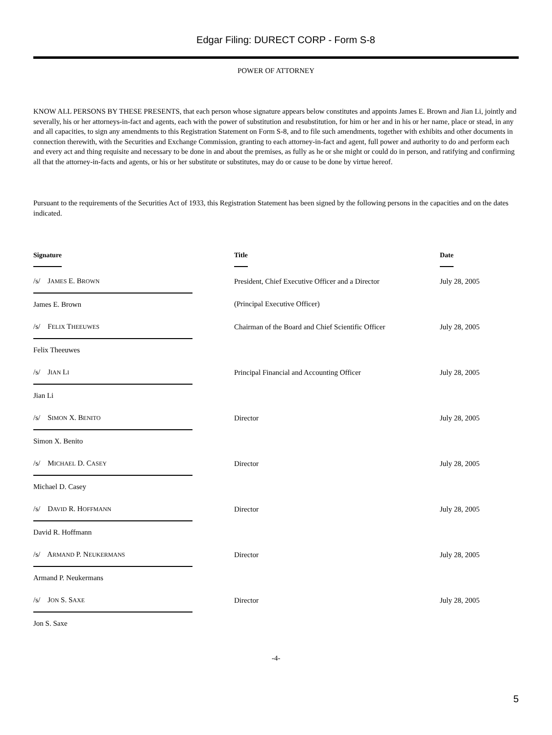Edgar Filing: DURECT CORP - Form S-8
POWER OF ATTORNEY
KNOW ALL PERSONS BY THESE PRESENTS, that each person whose signature appears below constitutes and appoints James E. Brown and Jian Li, jointly and severally, his or her attorneys-in-fact and agents, each with the power of substitution and resubstitution, for him or her and in his or her name, place or stead, in any and all capacities, to sign any amendments to this Registration Statement on Form S-8, and to file such amendments, together with exhibits and other documents in connection therewith, with the Securities and Exchange Commission, granting to each attorney-in-fact and agent, full power and authority to do and perform each and every act and thing requisite and necessary to be done in and about the premises, as fully as he or she might or could do in person, and ratifying and confirming all that the attorney-in-facts and agents, or his or her substitute or substitutes, may do or cause to be done by virtue hereof.
Pursuant to the requirements of the Securities Act of 1933, this Registration Statement has been signed by the following persons in the capacities and on the dates indicated.
| Signature | | Title | Date |
| --- | --- | --- | --- |
| /s/ J AMES E. B ROWN | | President, Chief Executive Officer and a Director | July 28, 2005 |
| James E. Brown | | (Principal Executive Officer) | |
| /s/ F ELIX T HEEUWES | | Chairman of the Board and Chief Scientific Officer | July 28, 2005 |
| Felix Theeuwes | | | |
| /s/ J IAN L I | | Principal Financial and Accounting Officer | July 28, 2005 |
| Jian Li | | | |
| /s/ S IMON X. B ENITO | | Director | July 28, 2005 |
| Simon X. Benito | | | |
| /s/ M ICHAEL D. C ASEY | | Director | July 28, 2005 |
| Michael D. Casey | | | |
| /s/ D AVID R. H OFFMANN | | Director | July 28, 2005 |
| David R. Hoffmann | | | |
| /s/ A RMAND P. N EUKERMANS | | Director | July 28, 2005 |
| Armand P. Neukermans | | | |
| /s/ J ON S. S AXE | | Director | July 28, 2005 |
| Jon S. Saxe | | | |
-4-
5